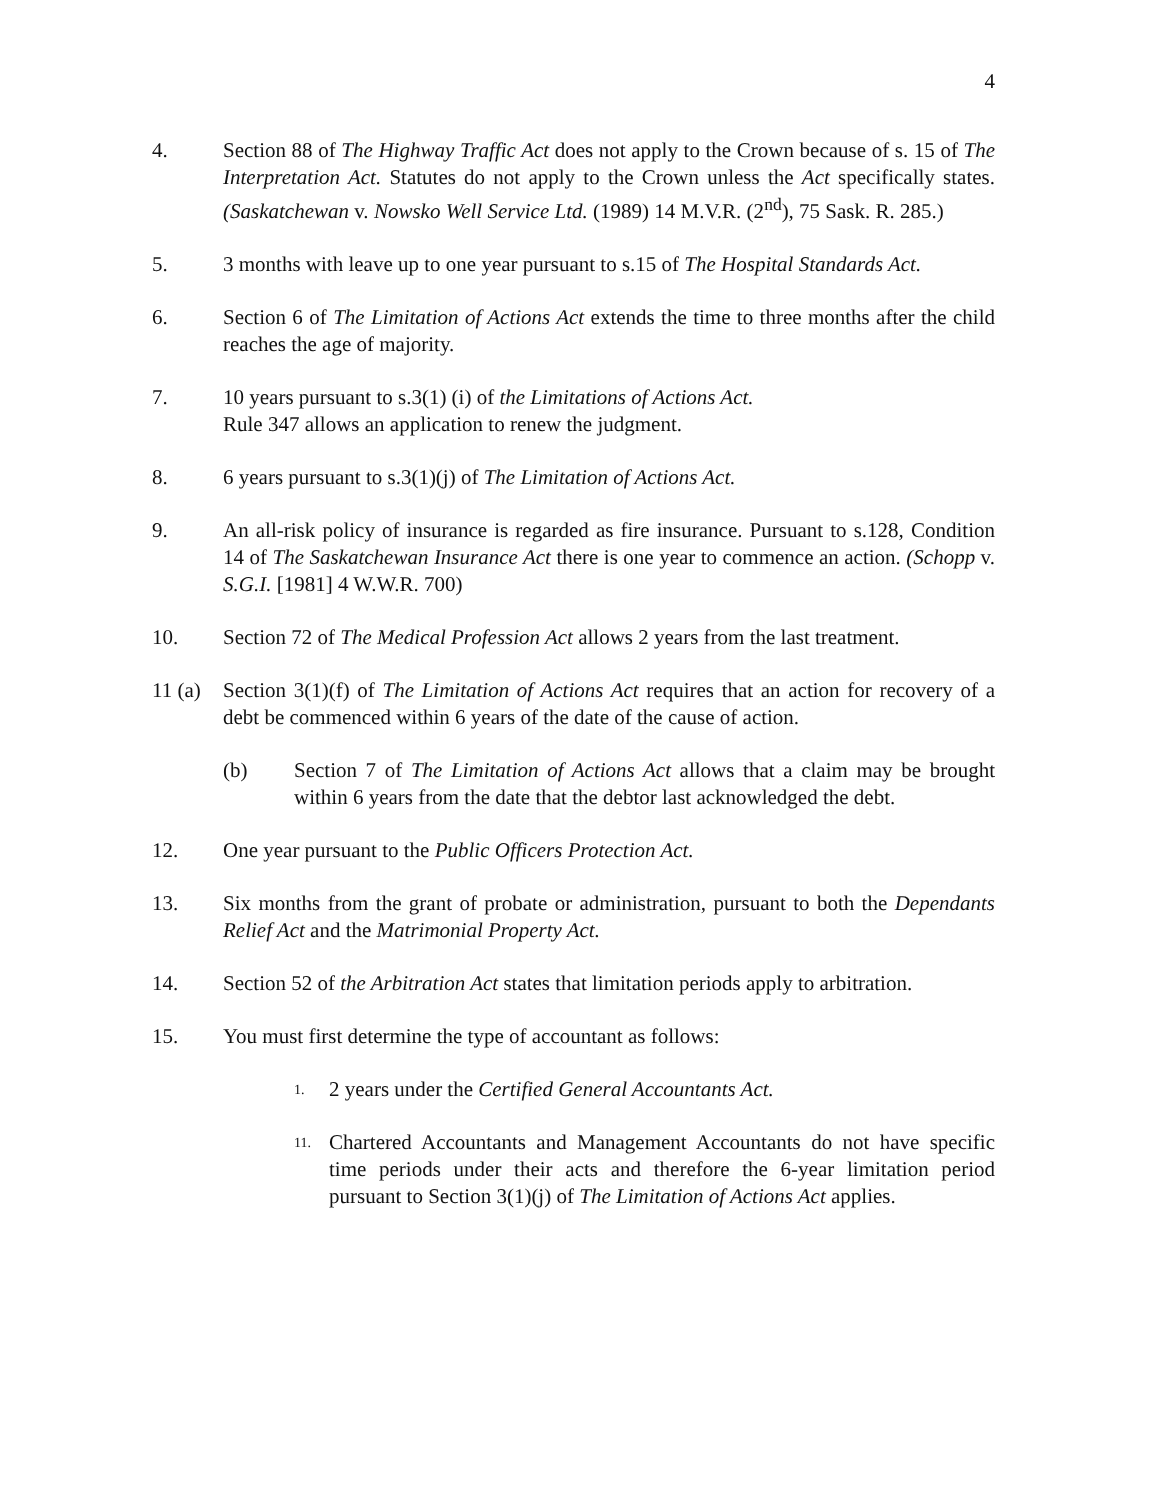4
4. Section 88 of The Highway Traffic Act does not apply to the Crown because of s. 15 of The Interpretation Act. Statutes do not apply to the Crown unless the Act specifically states. (Saskatchewan v. Nowsko Well Service Ltd. (1989) 14 M.V.R. (2<sup>nd</sup>), 75 Sask. R. 285.)
5. 3 months with leave up to one year pursuant to s.15 of The Hospital Standards Act.
6. Section 6 of The Limitation of Actions Act extends the time to three months after the child reaches the age of majority.
7. 10 years pursuant to s.3(1) (i) of the Limitations of Actions Act.
Rule 347 allows an application to renew the judgment.
8. 6 years pursuant to s.3(1)(j) of The Limitation of Actions Act.
9. An all-risk policy of insurance is regarded as fire insurance. Pursuant to s.128, Condition 14 of The Saskatchewan Insurance Act there is one year to commence an action. (Schopp v. S.G.I. [1981] 4 W.W.R. 700)
10. Section 72 of The Medical Profession Act allows 2 years from the last treatment.
11 (a)
Section 3(1)(f) of The Limitation of Actions Act requires that an action for recovery of a debt be commenced within 6 years of the date of the cause of action.
(b) Section 7 of The Limitation of Actions Act allows that a claim may be brought within 6 years from the date that the debtor last acknowledged the debt.
12. One year pursuant to the Public Officers Protection Act.
13. Six months from the grant of probate or administration, pursuant to both the Dependants Relief Act and the Matrimonial Property Act.
14. Section 52 of the Arbitration Act states that limitation periods apply to arbitration.
15. You must first determine the type of accountant as follows:
1.
2 years under the Certified General Accountants Act.
11.
Chartered Accountants and Management Accountants do not have specific time periods under their acts and therefore the 6-year limitation period pursuant to Section 3(1)(j) of The Limitation of Actions Act applies.